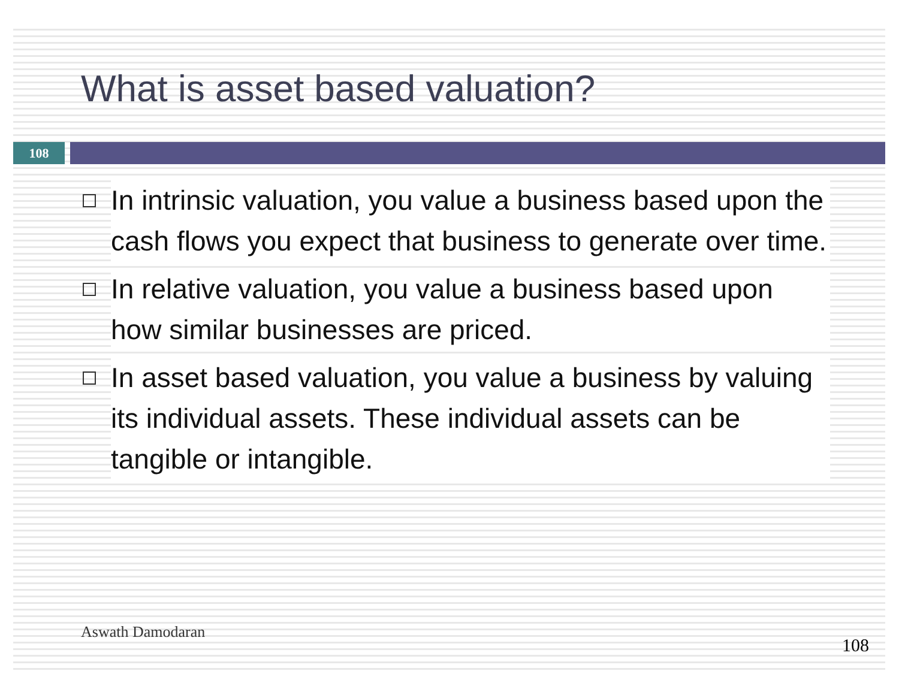What is asset based valuation?
108
In intrinsic valuation, you value a business based upon the cash flows you expect that business to generate over time.
In relative valuation, you value a business based upon how similar businesses are priced.
In asset based valuation, you value a business by valuing its individual assets. These individual assets can be tangible or intangible.
Aswath Damodaran
108